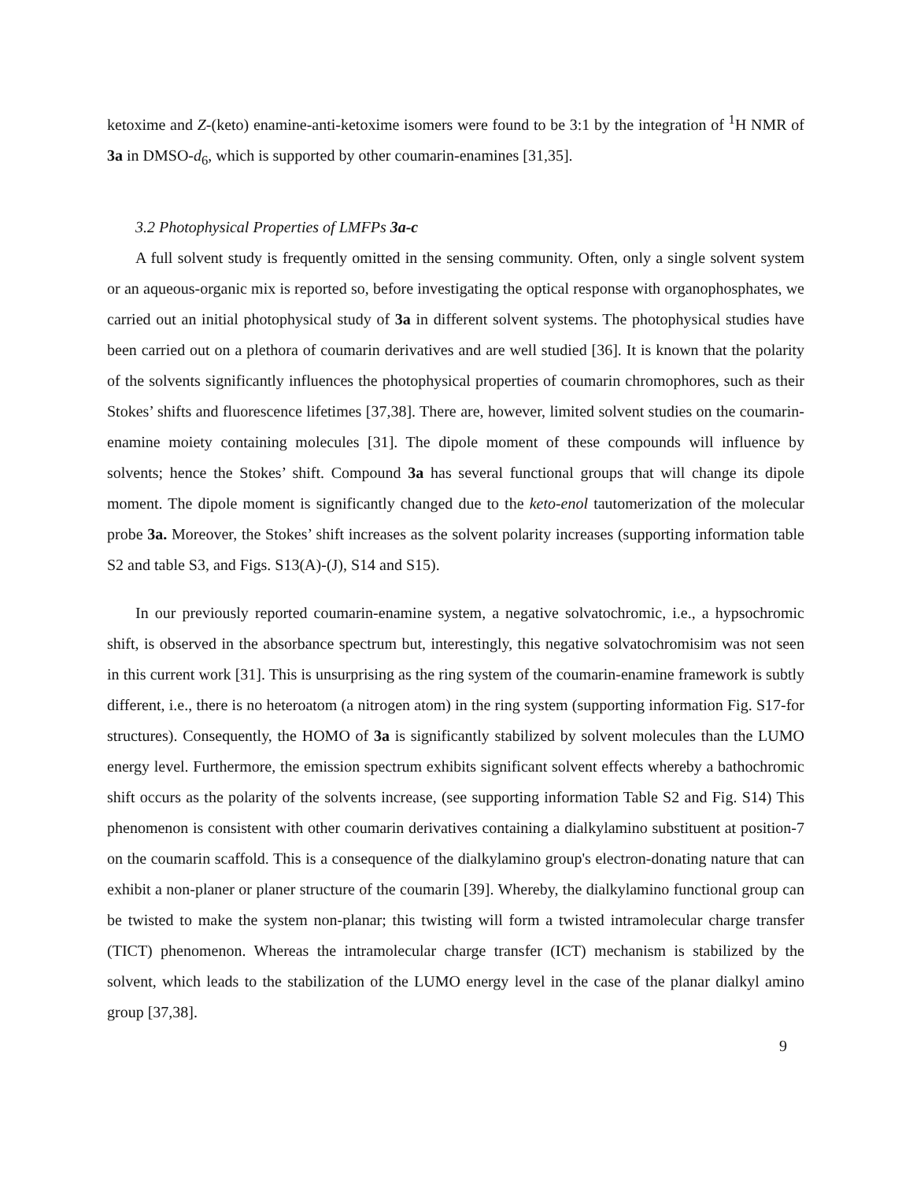ketoxime and Z-(keto) enamine-anti-ketoxime isomers were found to be 3:1 by the integration of <sup>1</sup>H NMR of 3a in DMSO-d<sub>6</sub>, which is supported by other coumarin-enamines [31,35].
3.2 Photophysical Properties of LMFPs 3a-c
A full solvent study is frequently omitted in the sensing community. Often, only a single solvent system or an aqueous-organic mix is reported so, before investigating the optical response with organophosphates, we carried out an initial photophysical study of 3a in different solvent systems. The photophysical studies have been carried out on a plethora of coumarin derivatives and are well studied [36]. It is known that the polarity of the solvents significantly influences the photophysical properties of coumarin chromophores, such as their Stokes’ shifts and fluorescence lifetimes [37,38]. There are, however, limited solvent studies on the coumarin-enamine moiety containing molecules [31]. The dipole moment of these compounds will influence by solvents; hence the Stokes’ shift. Compound 3a has several functional groups that will change its dipole moment. The dipole moment is significantly changed due to the keto-enol tautomerization of the molecular probe 3a. Moreover, the Stokes’ shift increases as the solvent polarity increases (supporting information table S2 and table S3, and Figs. S13(A)-(J), S14 and S15).
In our previously reported coumarin-enamine system, a negative solvatochromic, i.e., a hypsochromic shift, is observed in the absorbance spectrum but, interestingly, this negative solvatochromisim was not seen in this current work [31]. This is unsurprising as the ring system of the coumarin-enamine framework is subtly different, i.e., there is no heteroatom (a nitrogen atom) in the ring system (supporting information Fig. S17-for structures). Consequently, the HOMO of 3a is significantly stabilized by solvent molecules than the LUMO energy level. Furthermore, the emission spectrum exhibits significant solvent effects whereby a bathochromic shift occurs as the polarity of the solvents increase, (see supporting information Table S2 and Fig. S14) This phenomenon is consistent with other coumarin derivatives containing a dialkylamino substituent at position-7 on the coumarin scaffold. This is a consequence of the dialkylamino group's electron-donating nature that can exhibit a non-planer or planer structure of the coumarin [39]. Whereby, the dialkylamino functional group can be twisted to make the system non-planar; this twisting will form a twisted intramolecular charge transfer (TICT) phenomenon. Whereas the intramolecular charge transfer (ICT) mechanism is stabilized by the solvent, which leads to the stabilization of the LUMO energy level in the case of the planar dialkyl amino group [37,38].
9